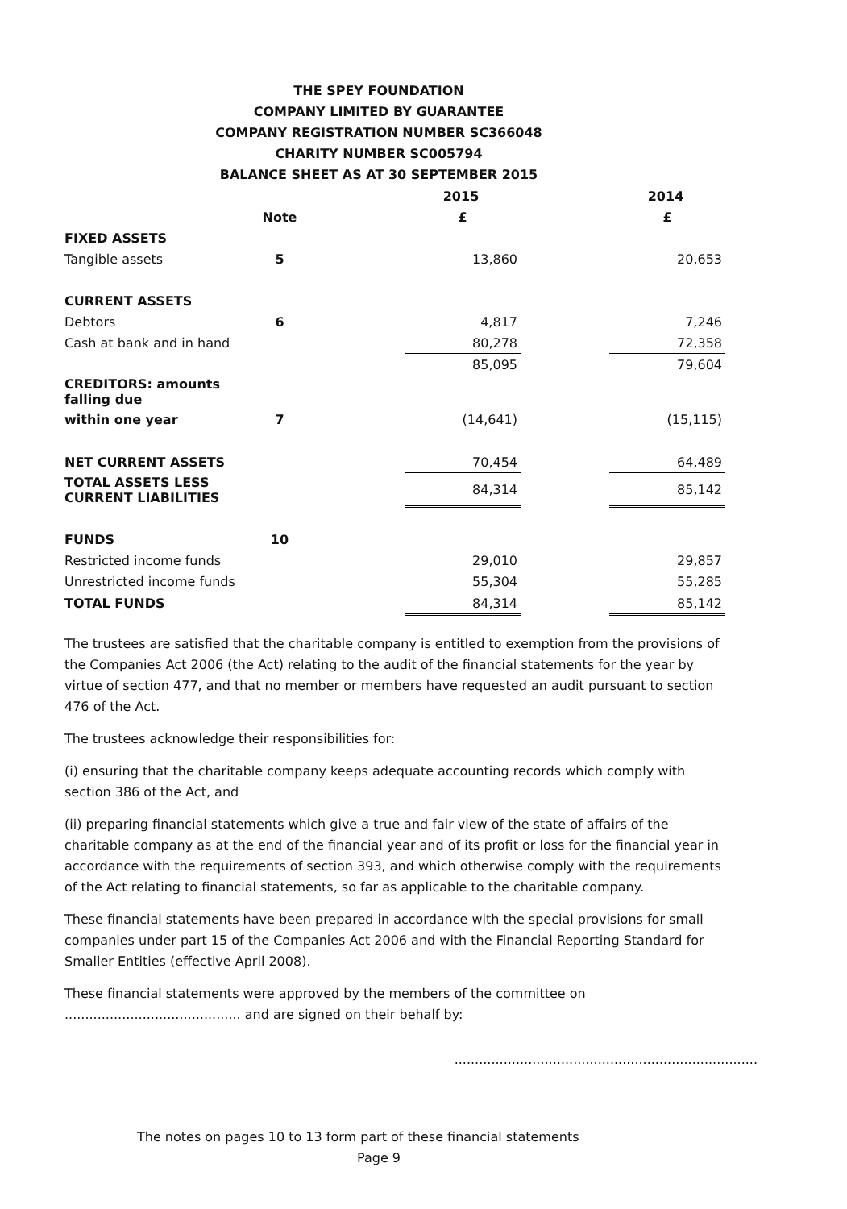THE SPEY FOUNDATION
COMPANY LIMITED BY GUARANTEE
COMPANY REGISTRATION NUMBER SC366048
CHARITY NUMBER SC005794
BALANCE SHEET AS AT 30 SEPTEMBER 2015
| | | | 2015 | | 2014 |
| --- | --- | --- | --- | --- | --- |
| | Note | | £ | | £ |
| FIXED ASSETS | | | | | |
| Tangible assets | 5 | | 13,860 | | 20,653 |
| CURRENT ASSETS | | | | | |
| Debtors | 6 | | 4,817 | | 7,246 |
| Cash at bank and in hand | | | 80,278 | | 72,358 |
| | | | 85,095 | | 79,604 |
| CREDITORS: amounts falling due | | | | | |
| within one year | 7 | | (14,641) | | (15,115) |
| NET CURRENT ASSETS | | | 70,454 | | 64,489 |
| TOTAL ASSETS LESS CURRENT LIABILITIES | | | 84,314 | | 85,142 |
| FUNDS | 10 | | | | |
| Restricted income funds | | | 29,010 | | 29,857 |
| Unrestricted income funds | | | 55,304 | | 55,285 |
| TOTAL FUNDS | | | 84,314 | | 85,142 |
The trustees are satisfied that the charitable company is entitled to exemption from the provisions of the Companies Act 2006 (the Act) relating to the audit of the financial statements for the year by virtue of section 477, and that no member or members have requested an audit pursuant to section 476 of the Act.
The trustees acknowledge their responsibilities for:
(i) ensuring that the charitable company keeps adequate accounting records which comply with section 386 of the Act, and
(ii) preparing financial statements which give a true and fair view of the state of affairs of the charitable company as at the end of the financial year and of its profit or loss for the financial year in accordance with the requirements of section 393, and which otherwise comply with the requirements of the Act relating to financial statements, so far as applicable to the charitable company.
These financial statements have been prepared in accordance with the special provisions for small companies under part 15 of the Companies Act 2006 and with the Financial Reporting Standard for Smaller Entities (effective April 2008).
These financial statements were approved by the members of the committee on ........................................... and are signed on their behalf by:
..........................................................................
The notes on pages 10 to 13 form part of these financial statements
Page 9